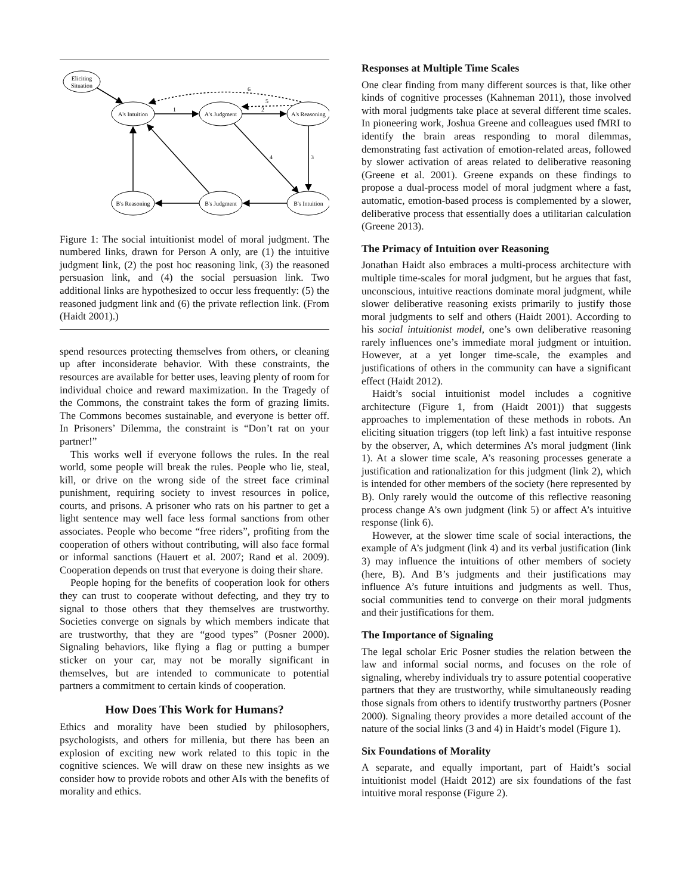Eliciting
Situation
A's Intuition
A's Judgment
A's Reasoning
B's Reasoning
B's Judgment
B's Intuition
1
2
3
4
5
6
Figure 1: The social intuitionist model of moral judgment. The numbered links, drawn for Person A only, are (1) the intuitive judgment link, (2) the post hoc reasoning link, (3) the reasoned persuasion link, and (4) the social persuasion link. Two additional links are hypothesized to occur less frequently: (5) the reasoned judgment link and (6) the private reflection link. (From (Haidt 2001).)
spend resources protecting themselves from others, or cleaning up after inconsiderate behavior. With these constraints, the resources are available for better uses, leaving plenty of room for individual choice and reward maximization. In the Tragedy of the Commons, the constraint takes the form of grazing limits. The Commons becomes sustainable, and everyone is better off. In Prisoners’ Dilemma, the constraint is “Don’t rat on your partner!”
This works well if everyone follows the rules. In the real world, some people will break the rules. People who lie, steal, kill, or drive on the wrong side of the street face criminal punishment, requiring society to invest resources in police, courts, and prisons. A prisoner who rats on his partner to get a light sentence may well face less formal sanctions from other associates. People who become “free riders”, profiting from the cooperation of others without contributing, will also face formal or informal sanctions (Hauert et al. 2007; Rand et al. 2009). Cooperation depends on trust that everyone is doing their share.
People hoping for the benefits of cooperation look for others they can trust to cooperate without defecting, and they try to signal to those others that they themselves are trustworthy. Societies converge on signals by which members indicate that are trustworthy, that they are “good types” (Posner 2000). Signaling behaviors, like flying a flag or putting a bumper sticker on your car, may not be morally significant in themselves, but are intended to communicate to potential partners a commitment to certain kinds of cooperation.
How Does This Work for Humans?
Ethics and morality have been studied by philosophers, psychologists, and others for millenia, but there has been an explosion of exciting new work related to this topic in the cognitive sciences. We will draw on these new insights as we consider how to provide robots and other AIs with the benefits of morality and ethics.
Responses at Multiple Time Scales
One clear finding from many different sources is that, like other kinds of cognitive processes (Kahneman 2011), those involved with moral judgments take place at several different time scales. In pioneering work, Joshua Greene and colleagues used fMRI to identify the brain areas responding to moral dilemmas, demonstrating fast activation of emotion-related areas, followed by slower activation of areas related to deliberative reasoning (Greene et al. 2001). Greene expands on these findings to propose a dual-process model of moral judgment where a fast, automatic, emotion-based process is complemented by a slower, deliberative process that essentially does a utilitarian calculation (Greene 2013).
The Primacy of Intuition over Reasoning
Jonathan Haidt also embraces a multi-process architecture with multiple time-scales for moral judgment, but he argues that fast, unconscious, intuitive reactions dominate moral judgment, while slower deliberative reasoning exists primarily to justify those moral judgments to self and others (Haidt 2001). According to his social intuitionist model, one’s own deliberative reasoning rarely influences one’s immediate moral judgment or intuition. However, at a yet longer time-scale, the examples and justifications of others in the community can have a significant effect (Haidt 2012).
Haidt’s social intuitionist model includes a cognitive architecture (Figure 1, from (Haidt 2001)) that suggests approaches to implementation of these methods in robots. An eliciting situation triggers (top left link) a fast intuitive response by the observer, A, which determines A’s moral judgment (link 1). At a slower time scale, A’s reasoning processes generate a justification and rationalization for this judgment (link 2), which is intended for other members of the society (here represented by B). Only rarely would the outcome of this reflective reasoning process change A’s own judgment (link 5) or affect A’s intuitive response (link 6).
However, at the slower time scale of social interactions, the example of A’s judgment (link 4) and its verbal justification (link 3) may influence the intuitions of other members of society (here, B). And B’s judgments and their justifications may influence A’s future intuitions and judgments as well. Thus, social communities tend to converge on their moral judgments and their justifications for them.
The Importance of Signaling
The legal scholar Eric Posner studies the relation between the law and informal social norms, and focuses on the role of signaling, whereby individuals try to assure potential cooperative partners that they are trustworthy, while simultaneously reading those signals from others to identify trustworthy partners (Posner 2000). Signaling theory provides a more detailed account of the nature of the social links (3 and 4) in Haidt’s model (Figure 1).
Six Foundations of Morality
A separate, and equally important, part of Haidt’s social intuitionist model (Haidt 2012) are six foundations of the fast intuitive moral response (Figure 2).